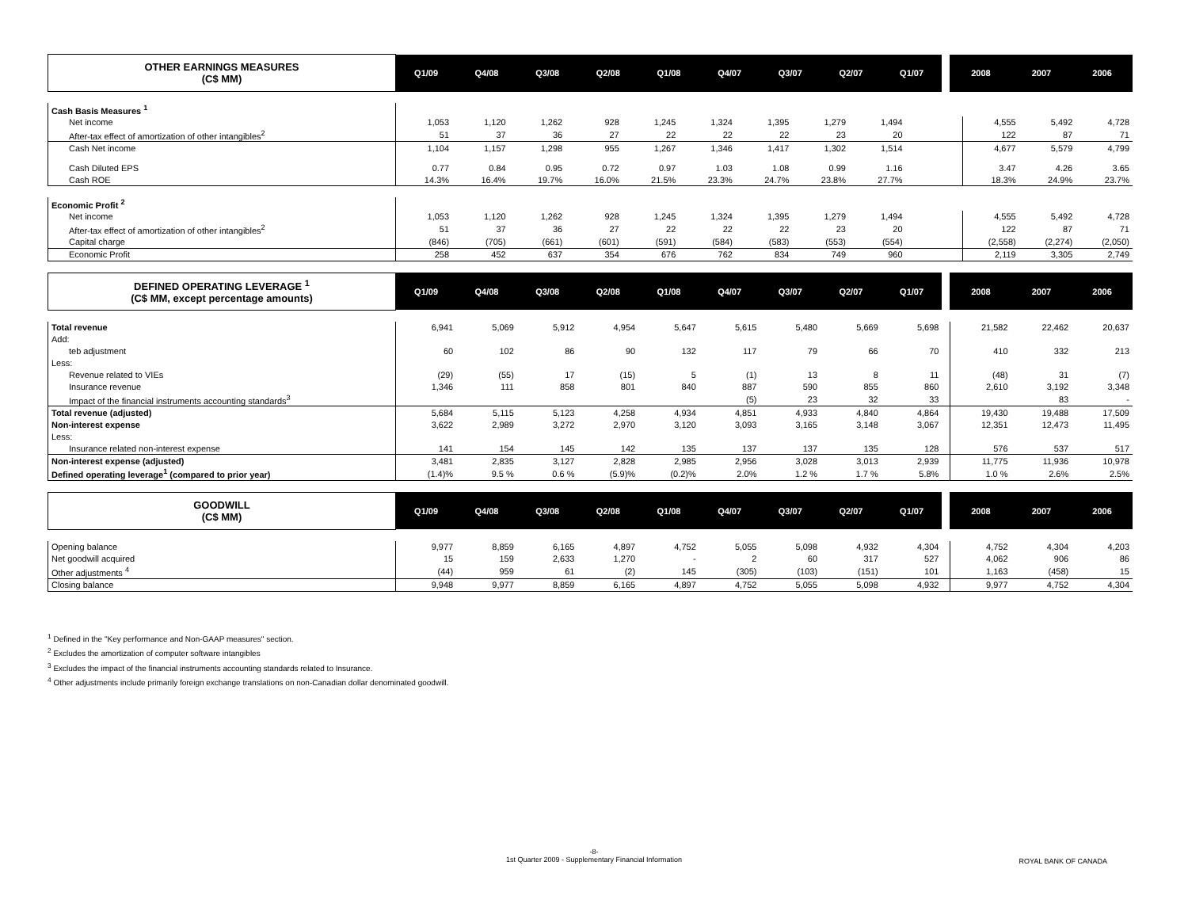| OTHER EARNINGS MEASURES (C$ MM) | Q1/09 | Q4/08 | Q3/08 | Q2/08 | Q1/08 | Q4/07 | Q3/07 | Q2/07 | Q1/07 | | 2008 | 2007 | 2006 |
| --- | --- | --- | --- | --- | --- | --- | --- | --- | --- | --- | --- | --- | --- |
| Cash Basis Measures <sup>1</sup> | | | | | | | | | | | | | |
| Net income | 1,053 | 1,120 | 1,262 | 928 | 1,245 | 1,324 | 1,395 | 1,279 | 1,494 | | 4,555 | 5,492 | 4,728 |
| After-tax effect of amortization of other intangibles<sup>2</sup> | 51 | 37 | 36 | 27 | 22 | 22 | 22 | 23 | 20 | | 122 | 87 | 71 |
| Cash Net income | 1,104 | 1,157 | 1,298 | 955 | 1,267 | 1,346 | 1,417 | 1,302 | 1,514 | | 4,677 | 5,579 | 4,799 |
| Cash Diluted EPS | 0.77 | 0.84 | 0.95 | 0.72 | 0.97 | 1.03 | 1.08 | 0.99 | 1.16 | | 3.47 | 4.26 | 3.65 |
| Cash ROE | 14.3% | 16.4% | 19.7% | 16.0% | 21.5% | 23.3% | 24.7% | 23.8% | 27.7% | | 18.3% | 24.9% | 23.7% |
| Economic Profit <sup>2</sup> | | | | | | | | | | | | | |
| Net income | 1,053 | 1,120 | 1,262 | 928 | 1,245 | 1,324 | 1,395 | 1,279 | 1,494 | | 4,555 | 5,492 | 4,728 |
| After-tax effect of amortization of other intangibles<sup>2</sup> | 51 | 37 | 36 | 27 | 22 | 22 | 22 | 23 | 20 | | 122 | 87 | 71 |
| Capital charge | (846) | (705) | (661) | (601) | (591) | (584) | (583) | (553) | (554) | | (2,558) | (2,274) | (2,050) |
| Economic Profit | 258 | 452 | 637 | 354 | 676 | 762 | 834 | 749 | 960 | | 2,119 | 3,305 | 2,749 |
| DEFINED OPERATING LEVERAGE <sup>1</sup> (C$ MM, except percentage amounts) | Q1/09 | Q4/08 | Q3/08 | Q2/08 | Q1/08 | Q4/07 | Q3/07 | Q2/07 | Q1/07 | | 2008 | 2007 | 2006 |
| --- | --- | --- | --- | --- | --- | --- | --- | --- | --- | --- | --- | --- | --- |
| Total revenue | 6,941 | 5,069 | 5,912 | 4,954 | 5,647 | 5,615 | 5,480 | 5,669 | 5,698 | | 21,582 | 22,462 | 20,637 |
| Add: | | | | | | | | | | | | | |
| teb adjustment | 60 | 102 | 86 | 90 | 132 | 117 | 79 | 66 | 70 | | 410 | 332 | 213 |
| Less: | | | | | | | | | | | | | |
| Revenue related to VIEs | (29) | (55) | 17 | (15) | 5 | (1) | 13 | 8 | 11 | | (48) | 31 | (7) |
| Insurance revenue | 1,346 | 111 | 858 | 801 | 840 | 887 | 590 | 855 | 860 | | 2,610 | 3,192 | 3,348 |
| Impact of the financial instruments accounting standards<sup>3</sup> | | | | | | (5) | 23 | 32 | 33 | | | 83 | - |
| Total revenue (adjusted) | 5,684 | 5,115 | 5,123 | 4,258 | 4,934 | 4,851 | 4,933 | 4,840 | 4,864 | | 19,430 | 19,488 | 17,509 |
| Non-interest expense | 3,622 | 2,989 | 3,272 | 2,970 | 3,120 | 3,093 | 3,165 | 3,148 | 3,067 | | 12,351 | 12,473 | 11,495 |
| Less: | | | | | | | | | | | | | |
| Insurance related non-interest expense | 141 | 154 | 145 | 142 | 135 | 137 | 137 | 135 | 128 | | 576 | 537 | 517 |
| Non-interest expense (adjusted) | 3,481 | 2,835 | 3,127 | 2,828 | 2,985 | 2,956 | 3,028 | 3,013 | 2,939 | | 11,775 | 11,936 | 10,978 |
| Defined operating leverage<sup>1</sup> (compared to prior year) | (1.4)% | 9.5 % | 0.6 % | (5.9)% | (0.2)% | 2.0% | 1.2 % | 1.7 % | 5.8% | | 1.0 % | 2.6% | 2.5% |
| GOODWILL (C$ MM) | Q1/09 | Q4/08 | Q3/08 | Q2/08 | Q1/08 | Q4/07 | Q3/07 | Q2/07 | Q1/07 | | 2008 | 2007 | 2006 |
| --- | --- | --- | --- | --- | --- | --- | --- | --- | --- | --- | --- | --- | --- |
| Opening balance | 9,977 | 8,859 | 6,165 | 4,897 | 4,752 | 5,055 | 5,098 | 4,932 | 4,304 | | 4,752 | 4,304 | 4,203 |
| Net goodwill acquired | 15 | 159 | 2,633 | 1,270 | - | 2 | 60 | 317 | 527 | | 4,062 | 906 | 86 |
| Other adjustments <sup>4</sup> | (44) | 959 | 61 | (2) | 145 | (305) | (103) | (151) | 101 | | 1,163 | (458) | 15 |
| Closing balance | 9,948 | 9,977 | 8,859 | 6,165 | 4,897 | 4,752 | 5,055 | 5,098 | 4,932 | | 9,977 | 4,752 | 4,304 |
<sup>1</sup> Defined in the "Key performance and Non-GAAP measures" section.
<sup>2</sup> Excludes the amortization of computer software intangibles
<sup>3</sup> Excludes the impact of the financial instruments accounting standards related to Insurance.
<sup>4</sup> Other adjustments include primarily foreign exchange translations on non-Canadian dollar denominated goodwill.
-8-
1st Quarter 2009 - Supplementary Financial Information
ROYAL BANK OF CANADA